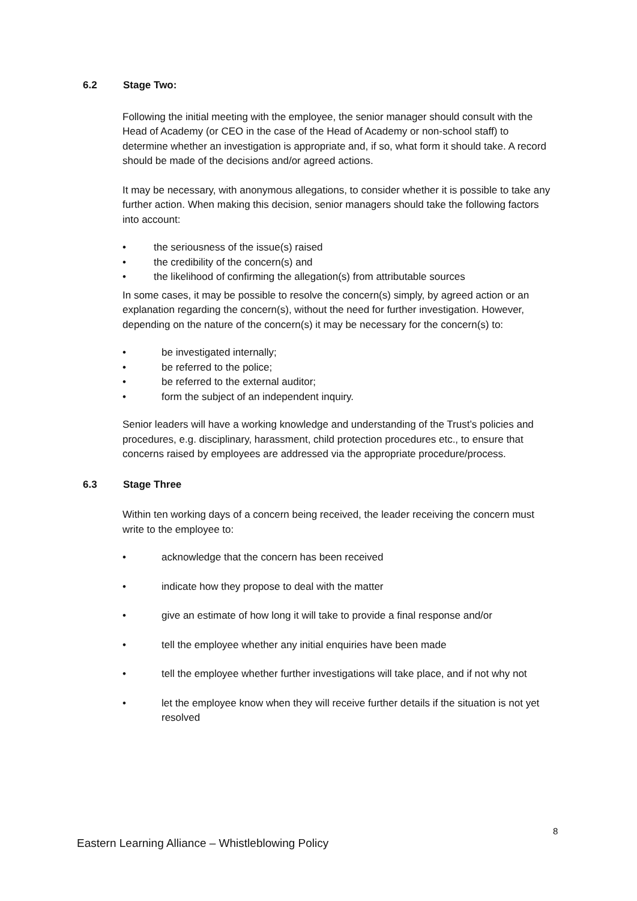6.2 Stage Two:
Following the initial meeting with the employee, the senior manager should consult with the Head of Academy (or CEO in the case of the Head of Academy or non-school staff) to determine whether an investigation is appropriate and, if so, what form it should take. A record should be made of the decisions and/or agreed actions.
It may be necessary, with anonymous allegations, to consider whether it is possible to take any further action. When making this decision, senior managers should take the following factors into account:
• the seriousness of the issue(s) raised
• the credibility of the concern(s) and
• the likelihood of confirming the allegation(s) from attributable sources
In some cases, it may be possible to resolve the concern(s) simply, by agreed action or an explanation regarding the concern(s), without the need for further investigation. However, depending on the nature of the concern(s) it may be necessary for the concern(s) to:
• be investigated internally;
• be referred to the police;
• be referred to the external auditor;
• form the subject of an independent inquiry.
Senior leaders will have a working knowledge and understanding of the Trust’s policies and procedures, e.g. disciplinary, harassment, child protection procedures etc., to ensure that concerns raised by employees are addressed via the appropriate procedure/process.
6.3 Stage Three
Within ten working days of a concern being received, the leader receiving the concern must write to the employee to:
• acknowledge that the concern has been received
• indicate how they propose to deal with the matter
• give an estimate of how long it will take to provide a final response and/or
• tell the employee whether any initial enquiries have been made
• tell the employee whether further investigations will take place, and if not why not
• let the employee know when they will receive further details if the situation is not yet resolved
8
Eastern Learning Alliance – Whistleblowing Policy